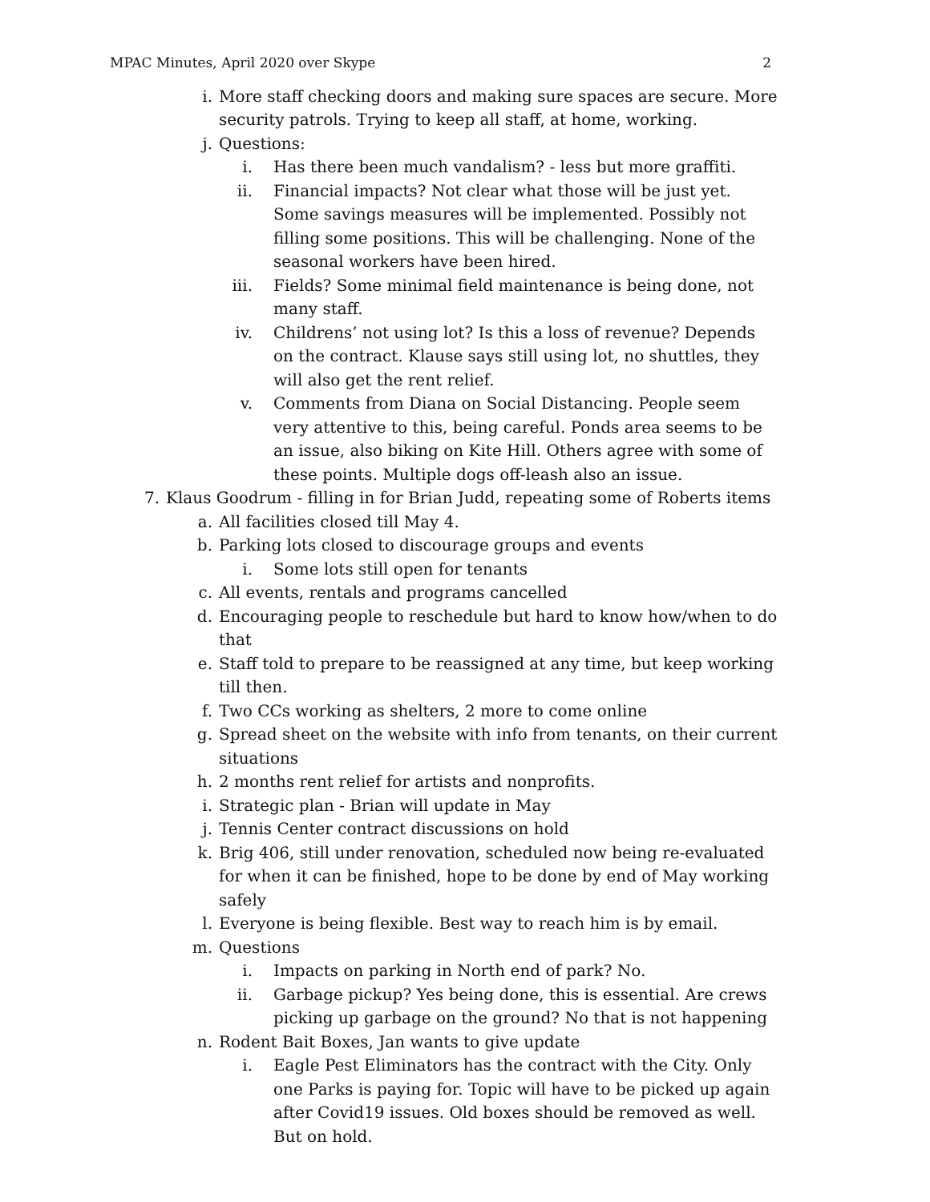MPAC Minutes, April 2020 over Skype 2
i. More staff checking doors and making sure spaces are secure. More security patrols. Trying to keep all staff, at home, working.
j. Questions:
i. Has there been much vandalism? - less but more graffiti.
ii. Financial impacts? Not clear what those will be just yet. Some savings measures will be implemented. Possibly not filling some positions. This will be challenging. None of the seasonal workers have been hired.
iii. Fields? Some minimal field maintenance is being done, not many staff.
iv. Childrens’ not using lot? Is this a loss of revenue? Depends on the contract. Klause says still using lot, no shuttles, they will also get the rent relief.
v. Comments from Diana on Social Distancing. People seem very attentive to this, being careful. Ponds area seems to be an issue, also biking on Kite Hill. Others agree with some of these points. Multiple dogs off-leash also an issue.
7. Klaus Goodrum - filling in for Brian Judd, repeating some of Roberts items
a. All facilities closed till May 4.
b. Parking lots closed to discourage groups and events
i. Some lots still open for tenants
c. All events, rentals and programs cancelled
d. Encouraging people to reschedule but hard to know how/when to do that
e. Staff told to prepare to be reassigned at any time, but keep working till then.
f. Two CCs working as shelters, 2 more to come online
g. Spread sheet on the website with info from tenants, on their current situations
h. 2 months rent relief for artists and nonprofits.
i. Strategic plan - Brian will update in May
j. Tennis Center contract discussions on hold
k. Brig 406, still under renovation, scheduled now being re-evaluated for when it can be finished, hope to be done by end of May working safely
l. Everyone is being flexible. Best way to reach him is by email.
m. Questions
i. Impacts on parking in North end of park? No.
ii. Garbage pickup? Yes being done, this is essential. Are crews picking up garbage on the ground? No that is not happening
n. Rodent Bait Boxes, Jan wants to give update
i. Eagle Pest Eliminators has the contract with the City. Only one Parks is paying for. Topic will have to be picked up again after Covid19 issues. Old boxes should be removed as well. But on hold.